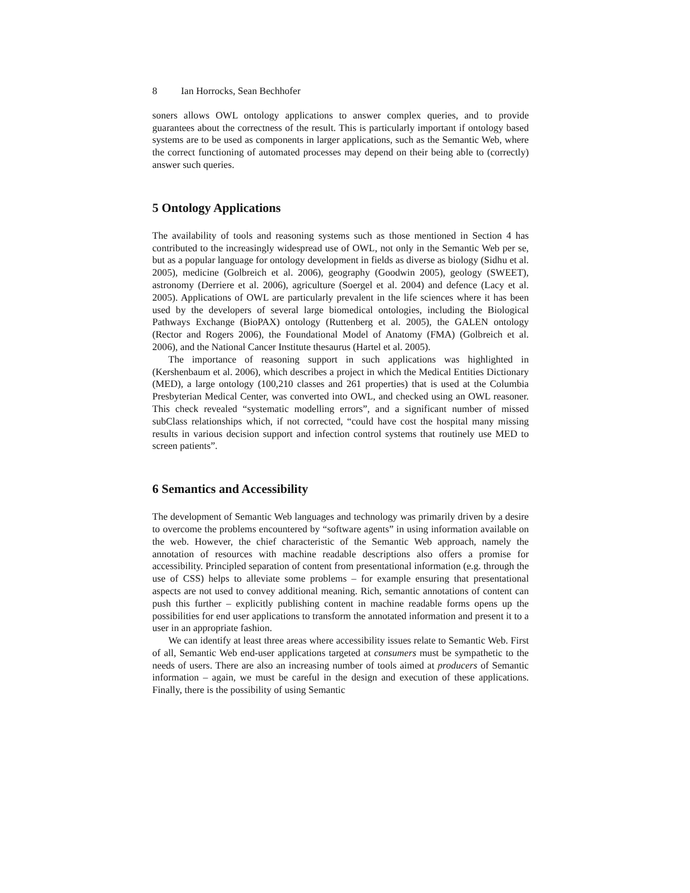8 Ian Horrocks, Sean Bechhofer
soners allows OWL ontology applications to answer complex queries, and to provide guarantees about the correctness of the result. This is particularly important if ontology based systems are to be used as components in larger applications, such as the Semantic Web, where the correct functioning of automated processes may depend on their being able to (correctly) answer such queries.
5 Ontology Applications
The availability of tools and reasoning systems such as those mentioned in Section 4 has contributed to the increasingly widespread use of OWL, not only in the Semantic Web per se, but as a popular language for ontology development in fields as diverse as biology (Sidhu et al. 2005), medicine (Golbreich et al. 2006), geography (Goodwin 2005), geology (SWEET), astronomy (Derriere et al. 2006), agriculture (Soergel et al. 2004) and defence (Lacy et al. 2005). Applications of OWL are particularly prevalent in the life sciences where it has been used by the developers of several large biomedical ontologies, including the Biological Pathways Exchange (BioPAX) ontology (Ruttenberg et al. 2005), the GALEN ontology (Rector and Rogers 2006), the Foundational Model of Anatomy (FMA) (Golbreich et al. 2006), and the National Cancer Institute thesaurus (Hartel et al. 2005).
The importance of reasoning support in such applications was highlighted in (Kershenbaum et al. 2006), which describes a project in which the Medical Entities Dictionary (MED), a large ontology (100,210 classes and 261 properties) that is used at the Columbia Presbyterian Medical Center, was converted into OWL, and checked using an OWL reasoner. This check revealed “systematic modelling errors”, and a significant number of missed subClass relationships which, if not corrected, “could have cost the hospital many missing results in various decision support and infection control systems that routinely use MED to screen patients”.
6 Semantics and Accessibility
The development of Semantic Web languages and technology was primarily driven by a desire to overcome the problems encountered by “software agents” in using information available on the web. However, the chief characteristic of the Semantic Web approach, namely the annotation of resources with machine readable descriptions also offers a promise for accessibility. Principled separation of content from presentational information (e.g. through the use of CSS) helps to alleviate some problems – for example ensuring that presentational aspects are not used to convey additional meaning. Rich, semantic annotations of content can push this further – explicitly publishing content in machine readable forms opens up the possibilities for end user applications to transform the annotated information and present it to a user in an appropriate fashion.
We can identify at least three areas where accessibility issues relate to Semantic Web. First of all, Semantic Web end-user applications targeted at consumers must be sympathetic to the needs of users. There are also an increasing number of tools aimed at producers of Semantic information – again, we must be careful in the design and execution of these applications. Finally, there is the possibility of using Semantic